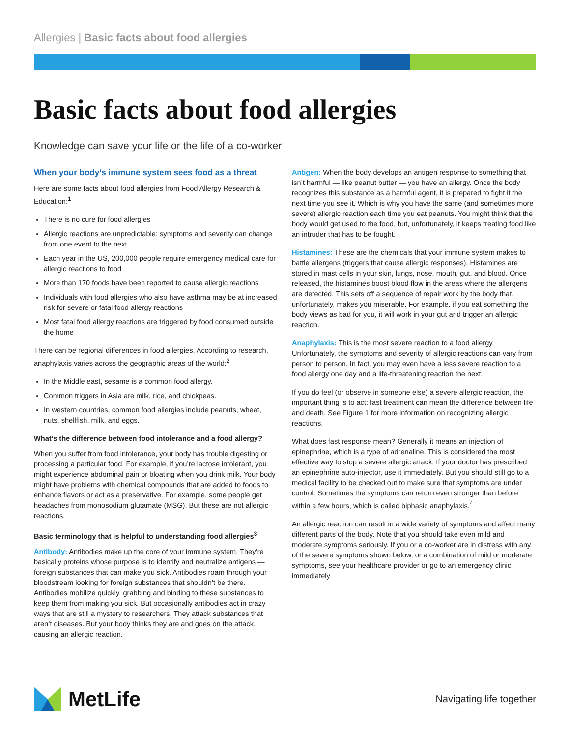Allergies | Basic facts about food allergies
Basic facts about food allergies
Knowledge can save your life or the life of a co-worker
When your body’s immune system sees food as a threat
Here are some facts about food allergies from Food Allergy Research & Education:<sup>1</sup>
There is no cure for food allergies
Allergic reactions are unpredictable: symptoms and severity can change from one event to the next
Each year in the US, 200,000 people require emergency medical care for allergic reactions to food
More than 170 foods have been reported to cause allergic reactions
Individuals with food allergies who also have asthma may be at increased risk for severe or fatal food allergy reactions
Most fatal food allergy reactions are triggered by food consumed outside the home
There can be regional differences in food allergies. According to research, anaphylaxis varies across the geographic areas of the world:<sup>2</sup>
In the Middle east, sesame is a common food allergy.
Common triggers in Asia are milk, rice, and chickpeas.
In western countries, common food allergies include peanuts, wheat, nuts, shellfish, milk, and eggs.
What’s the difference between food intolerance and a food allergy?
When you suffer from food intolerance, your body has trouble digesting or processing a particular food. For example, if you’re lactose intolerant, you might experience abdominal pain or bloating when you drink milk. Your body might have problems with chemical compounds that are added to foods to enhance flavors or act as a preservative. For example, some people get headaches from monosodium glutamate (MSG). But these are not allergic reactions.
Basic terminology that is helpful to understanding food allergies<sup>3</sup>
Antibody: Antibodies make up the core of your immune system. They’re basically proteins whose purpose is to identify and neutralize antigens — foreign substances that can make you sick. Antibodies roam through your bloodstream looking for foreign substances that shouldn’t be there. Antibodies mobilize quickly, grabbing and binding to these substances to keep them from making you sick. But occasionally antibodies act in crazy ways that are still a mystery to researchers. They attack substances that aren’t diseases. But your body thinks they are and goes on the attack, causing an allergic reaction.
Antigen: When the body develops an antigen response to something that isn’t harmful — like peanut butter — you have an allergy. Once the body recognizes this substance as a harmful agent, it is prepared to fight it the next time you see it. Which is why you have the same (and sometimes more severe) allergic reaction each time you eat peanuts. You might think that the body would get used to the food, but, unfortunately, it keeps treating food like an intruder that has to be fought.
Histamines: These are the chemicals that your immune system makes to battle allergens (triggers that cause allergic responses). Histamines are stored in mast cells in your skin, lungs, nose, mouth, gut, and blood. Once released, the histamines boost blood flow in the areas where the allergens are detected. This sets off a sequence of repair work by the body that, unfortunately, makes you miserable. For example, if you eat something the body views as bad for you, it will work in your gut and trigger an allergic reaction.
Anaphylaxis: This is the most severe reaction to a food allergy. Unfortunately, the symptoms and severity of allergic reactions can vary from person to person. In fact, you may even have a less severe reaction to a food allergy one day and a life-threatening reaction the next.
If you do feel (or observe in someone else) a severe allergic reaction, the important thing is to act: fast treatment can mean the difference between life and death. See Figure 1 for more information on recognizing allergic reactions.
What does fast response mean? Generally it means an injection of epinephrine, which is a type of adrenaline. This is considered the most effective way to stop a severe allergic attack. If your doctor has prescribed an epinephrine auto-injector, use it immediately. But you should still go to a medical facility to be checked out to make sure that symptoms are under control. Sometimes the symptoms can return even stronger than before within a few hours, which is called biphasic anaphylaxis.<sup>4</sup>
An allergic reaction can result in a wide variety of symptoms and affect many different parts of the body. Note that you should take even mild and moderate symptoms seriously. If you or a co-worker are in distress with any of the severe symptoms shown below, or a combination of mild or moderate symptoms, see your healthcare provider or go to an emergency clinic immediately
MetLife
Navigating life together